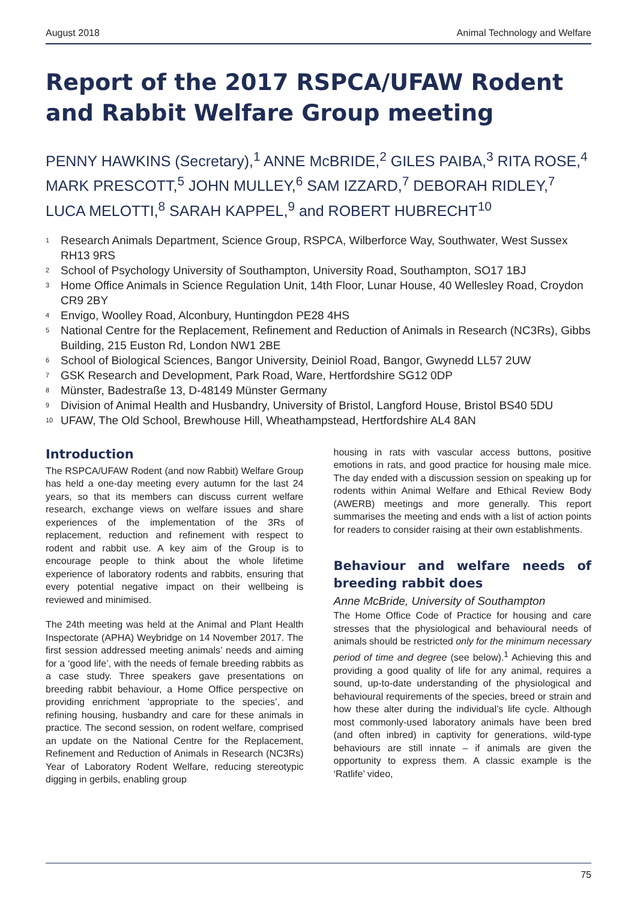August 2018 Animal Technology and Welfare
Report of the 2017 RSPCA/UFAW Rodent and Rabbit Welfare Group meeting
PENNY HAWKINS (Secretary),<sup>1</sup> ANNE McBRIDE,<sup>2</sup> GILES PAIBA,<sup>3</sup> RITA ROSE,<sup>4</sup> MARK PRESCOTT,<sup>5</sup> JOHN MULLEY,<sup>6</sup> SAM IZZARD,<sup>7</sup> DEBORAH RIDLEY,<sup>7</sup> LUCA MELOTTI,<sup>8</sup> SARAH KAPPEL,<sup>9</sup> and ROBERT HUBRECHT<sup>10</sup>
<sup>1</sup> Research Animals Department, Science Group, RSPCA, Wilberforce Way, Southwater, West Sussex RH13 9RS
<sup>2</sup> School of Psychology University of Southampton, University Road, Southampton, SO17 1BJ
<sup>3</sup> Home Office Animals in Science Regulation Unit, 14th Floor, Lunar House, 40 Wellesley Road, Croydon CR9 2BY
<sup>4</sup> Envigo, Woolley Road, Alconbury, Huntingdon PE28 4HS
<sup>5</sup> National Centre for the Replacement, Refinement and Reduction of Animals in Research (NC3Rs), Gibbs Building, 215 Euston Rd, London NW1 2BE
<sup>6</sup> School of Biological Sciences, Bangor University, Deiniol Road, Bangor, Gwynedd LL57 2UW
<sup>7</sup> GSK Research and Development, Park Road, Ware, Hertfordshire SG12 0DP
<sup>8</sup> Münster, Badestraße 13, D-48149 Münster Germany
<sup>9</sup> Division of Animal Health and Husbandry, University of Bristol, Langford House, Bristol BS40 5DU
<sup>10</sup> UFAW, The Old School, Brewhouse Hill, Wheathampstead, Hertfordshire AL4 8AN
Introduction
The RSPCA/UFAW Rodent (and now Rabbit) Welfare Group has held a one-day meeting every autumn for the last 24 years, so that its members can discuss current welfare research, exchange views on welfare issues and share experiences of the implementation of the 3Rs of replacement, reduction and refinement with respect to rodent and rabbit use. A key aim of the Group is to encourage people to think about the whole lifetime experience of laboratory rodents and rabbits, ensuring that every potential negative impact on their wellbeing is reviewed and minimised.
The 24th meeting was held at the Animal and Plant Health Inspectorate (APHA) Weybridge on 14 November 2017. The first session addressed meeting animals’ needs and aiming for a ‘good life’, with the needs of female breeding rabbits as a case study. Three speakers gave presentations on breeding rabbit behaviour, a Home Office perspective on providing enrichment ‘appropriate to the species’, and refining housing, husbandry and care for these animals in practice. The second session, on rodent welfare, comprised an update on the National Centre for the Replacement, Refinement and Reduction of Animals in Research (NC3Rs) Year of Laboratory Rodent Welfare, reducing stereotypic digging in gerbils, enabling group
housing in rats with vascular access buttons, positive emotions in rats, and good practice for housing male mice. The day ended with a discussion session on speaking up for rodents within Animal Welfare and Ethical Review Body (AWERB) meetings and more generally. This report summarises the meeting and ends with a list of action points for readers to consider raising at their own establishments.
Behaviour and welfare needs of breeding rabbit does
Anne McBride, University of Southampton
The Home Office Code of Practice for housing and care stresses that the physiological and behavioural needs of animals should be restricted only for the minimum necessary period of time and degree (see below).<sup>1</sup> Achieving this and providing a good quality of life for any animal, requires a sound, up-to-date understanding of the physiological and behavioural requirements of the species, breed or strain and how these alter during the individual’s life cycle. Although most commonly-used laboratory animals have been bred (and often inbred) in captivity for generations, wild-type behaviours are still innate – if animals are given the opportunity to express them. A classic example is the ‘Ratlife’ video,
75